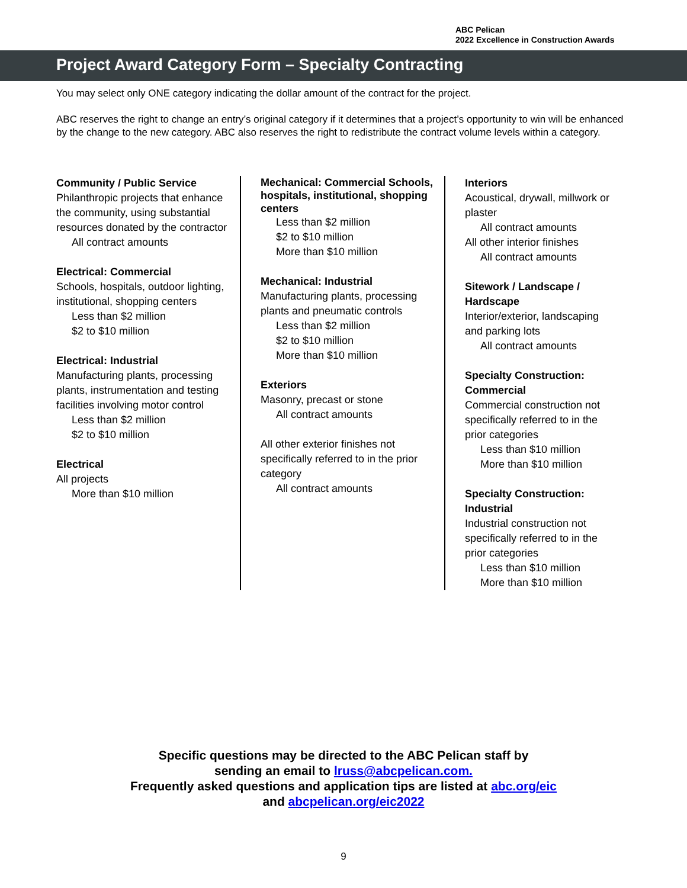ABC Pelican
2022 Excellence in Construction Awards
Project Award Category Form – Specialty Contracting
You may select only ONE category indicating the dollar amount of the contract for the project.
ABC reserves the right to change an entry’s original category if it determines that a project’s opportunity to win will be enhanced by the change to the new category. ABC also reserves the right to redistribute the contract volume levels within a category.
Community / Public Service
Philanthropic projects that enhance the community, using substantial resources donated by the contractor
All contract amounts
Electrical: Commercial
Schools, hospitals, outdoor lighting, institutional, shopping centers
Less than $2 million
$2 to $10 million
Electrical: Industrial
Manufacturing plants, processing plants, instrumentation and testing facilities involving motor control
Less than $2 million
$2 to $10 million
Electrical
All projects
More than $10 million
Mechanical: Commercial Schools, hospitals, institutional, shopping centers
Less than $2 million
$2 to $10 million
More than $10 million
Mechanical: Industrial
Manufacturing plants, processing plants and pneumatic controls
Less than $2 million
$2 to $10 million
More than $10 million
Exteriors
Masonry, precast or stone
All contract amounts
All other exterior finishes not specifically referred to in the prior category
All contract amounts
Interiors
Acoustical, drywall, millwork or plaster
All contract amounts
All other interior finishes
All contract amounts
Sitework / Landscape / Hardscape
Interior/exterior, landscaping and parking lots
All contract amounts
Specialty Construction: Commercial
Commercial construction not specifically referred to in the prior categories
Less than $10 million
More than $10 million
Specialty Construction: Industrial
Industrial construction not specifically referred to in the prior categories
Less than $10 million
More than $10 million
Specific questions may be directed to the ABC Pelican staff by
sending an email to lruss@abcpelican.com.
Frequently asked questions and application tips are listed at abc.org/eic
and abcpelican.org/eic2022
9